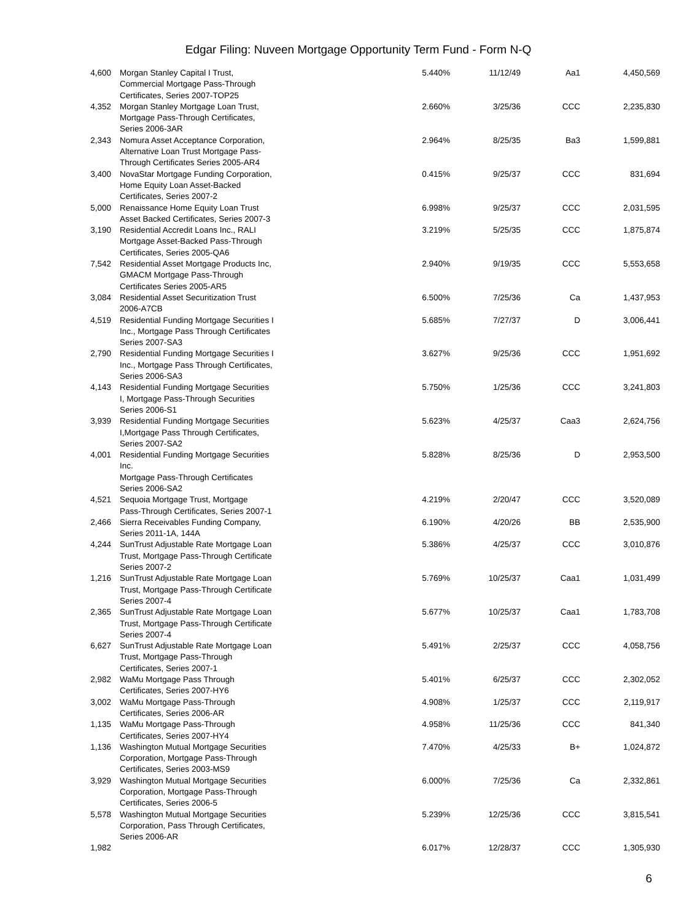Edgar Filing: Nuveen Mortgage Opportunity Term Fund - Form N-Q
| 4,600 | Morgan Stanley Capital I Trust, Commercial Mortgage Pass-Through Certificates, Series 2007-TOP25 | 5.440% | 11/12/49 | Aa1 | 4,450,569 |
| 4,352 | Morgan Stanley Mortgage Loan Trust, Mortgage Pass-Through Certificates, Series 2006-3AR | 2.660% | 3/25/36 | CCC | 2,235,830 |
| 2,343 | Nomura Asset Acceptance Corporation, Alternative Loan Trust Mortgage Pass- Through Certificates Series 2005-AR4 | 2.964% | 8/25/35 | Ba3 | 1,599,881 |
| 3,400 | NovaStar Mortgage Funding Corporation, Home Equity Loan Asset-Backed Certificates, Series 2007-2 | 0.415% | 9/25/37 | CCC | 831,694 |
| 5,000 | Renaissance Home Equity Loan Trust Asset Backed Certificates, Series 2007-3 | 6.998% | 9/25/37 | CCC | 2,031,595 |
| 3,190 | Residential Accredit Loans Inc., RALI Mortgage Asset-Backed Pass-Through Certificates, Series 2005-QA6 | 3.219% | 5/25/35 | CCC | 1,875,874 |
| 7,542 | Residential Asset Mortgage Products Inc, GMACM Mortgage Pass-Through Certificates Series 2005-AR5 | 2.940% | 9/19/35 | CCC | 5,553,658 |
| 3,084 | Residential Asset Securitization Trust 2006-A7CB | 6.500% | 7/25/36 | Ca | 1,437,953 |
| 4,519 | Residential Funding Mortgage Securities I Inc., Mortgage Pass Through Certificates Series 2007-SA3 | 5.685% | 7/27/37 | D | 3,006,441 |
| 2,790 | Residential Funding Mortgage Securities I Inc., Mortgage Pass Through Certificates, Series 2006-SA3 | 3.627% | 9/25/36 | CCC | 1,951,692 |
| 4,143 | Residential Funding Mortgage Securities I, Mortgage Pass-Through Securities Series 2006-S1 | 5.750% | 1/25/36 | CCC | 3,241,803 |
| 3,939 | Residential Funding Mortgage Securities I,Mortgage Pass Through Certificates, Series 2007-SA2 | 5.623% | 4/25/37 | Caa3 | 2,624,756 |
| 4,001 | Residential Funding Mortgage Securities Inc. Mortgage Pass-Through Certificates Series 2006-SA2 | 5.828% | 8/25/36 | D | 2,953,500 |
| 4,521 | Sequoia Mortgage Trust, Mortgage Pass-Through Certificates, Series 2007-1 | 4.219% | 2/20/47 | CCC | 3,520,089 |
| 2,466 | Sierra Receivables Funding Company, Series 2011-1A, 144A | 6.190% | 4/20/26 | BB | 2,535,900 |
| 4,244 | SunTrust Adjustable Rate Mortgage Loan Trust, Mortgage Pass-Through Certificate Series 2007-2 | 5.386% | 4/25/37 | CCC | 3,010,876 |
| 1,216 | SunTrust Adjustable Rate Mortgage Loan Trust, Mortgage Pass-Through Certificate Series 2007-4 | 5.769% | 10/25/37 | Caa1 | 1,031,499 |
| 2,365 | SunTrust Adjustable Rate Mortgage Loan Trust, Mortgage Pass-Through Certificate Series 2007-4 | 5.677% | 10/25/37 | Caa1 | 1,783,708 |
| 6,627 | SunTrust Adjustable Rate Mortgage Loan Trust, Mortgage Pass-Through Certificates, Series 2007-1 | 5.491% | 2/25/37 | CCC | 4,058,756 |
| 2,982 | WaMu Mortgage Pass Through Certificates, Series 2007-HY6 | 5.401% | 6/25/37 | CCC | 2,302,052 |
| 3,002 | WaMu Mortgage Pass-Through Certificates, Series 2006-AR | 4.908% | 1/25/37 | CCC | 2,119,917 |
| 1,135 | WaMu Mortgage Pass-Through Certificates, Series 2007-HY4 | 4.958% | 11/25/36 | CCC | 841,340 |
| 1,136 | Washington Mutual Mortgage Securities Corporation, Mortgage Pass-Through Certificates, Series 2003-MS9 | 7.470% | 4/25/33 | B+ | 1,024,872 |
| 3,929 | Washington Mutual Mortgage Securities Corporation, Mortgage Pass-Through Certificates, Series 2006-5 | 6.000% | 7/25/36 | Ca | 2,332,861 |
| 5,578 | Washington Mutual Mortgage Securities Corporation, Pass Through Certificates, Series 2006-AR | 5.239% | 12/25/36 | CCC | 3,815,541 |
| 1,982 | | 6.017% | 12/28/37 | CCC | 1,305,930 |
6